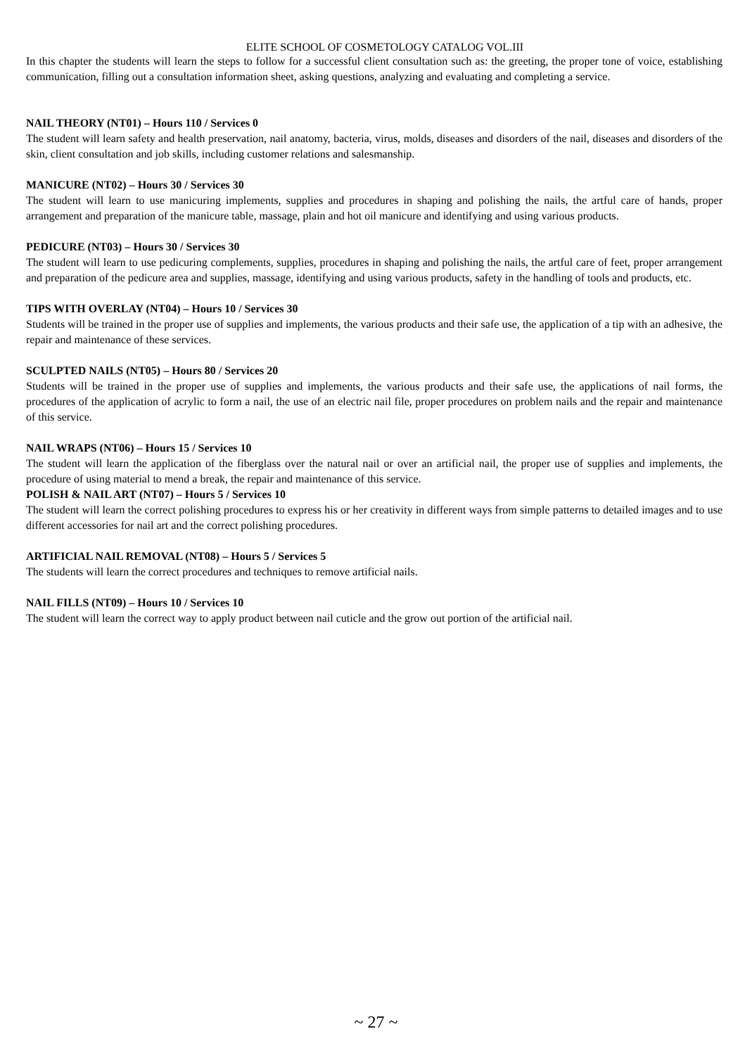ELITE SCHOOL OF COSMETOLOGY CATALOG VOL.III
In this chapter the students will learn the steps to follow for a successful client consultation such as: the greeting, the proper tone of voice, establishing communication, filling out a consultation information sheet, asking questions, analyzing and evaluating and completing a service.
NAIL THEORY (NT01) – Hours 110 / Services 0
The student will learn safety and health preservation, nail anatomy, bacteria, virus, molds, diseases and disorders of the nail, diseases and disorders of the skin, client consultation and job skills, including customer relations and salesmanship.
MANICURE (NT02) – Hours 30 / Services 30
The student will learn to use manicuring implements, supplies and procedures in shaping and polishing the nails, the artful care of hands, proper arrangement and preparation of the manicure table, massage, plain and hot oil manicure and identifying and using various products.
PEDICURE (NT03) – Hours 30 / Services 30
The student will learn to use pedicuring complements, supplies, procedures in shaping and polishing the nails, the artful care of feet, proper arrangement and preparation of the pedicure area and supplies, massage, identifying and using various products, safety in the handling of tools and products, etc.
TIPS WITH OVERLAY (NT04) – Hours 10 / Services 30
Students will be trained in the proper use of supplies and implements, the various products and their safe use, the application of a tip with an adhesive, the repair and maintenance of these services.
SCULPTED NAILS (NT05) – Hours 80 / Services 20
Students will be trained in the proper use of supplies and implements, the various products and their safe use, the applications of nail forms, the procedures of the application of acrylic to form a nail, the use of an electric nail file, proper procedures on problem nails and the repair and maintenance of this service.
NAIL WRAPS (NT06) – Hours 15 / Services 10
The student will learn the application of the fiberglass over the natural nail or over an artificial nail, the proper use of supplies and implements, the procedure of using material to mend a break, the repair and maintenance of this service.
POLISH & NAIL ART (NT07) – Hours 5 / Services 10
The student will learn the correct polishing procedures to express his or her creativity in different ways from simple patterns to detailed images and to use different accessories for nail art and the correct polishing procedures.
ARTIFICIAL NAIL REMOVAL (NT08) – Hours 5 / Services 5
The students will learn the correct procedures and techniques to remove artificial nails.
NAIL FILLS (NT09) – Hours 10 / Services 10
The student will learn the correct way to apply product between nail cuticle and the grow out portion of the artificial nail.
~ 27 ~